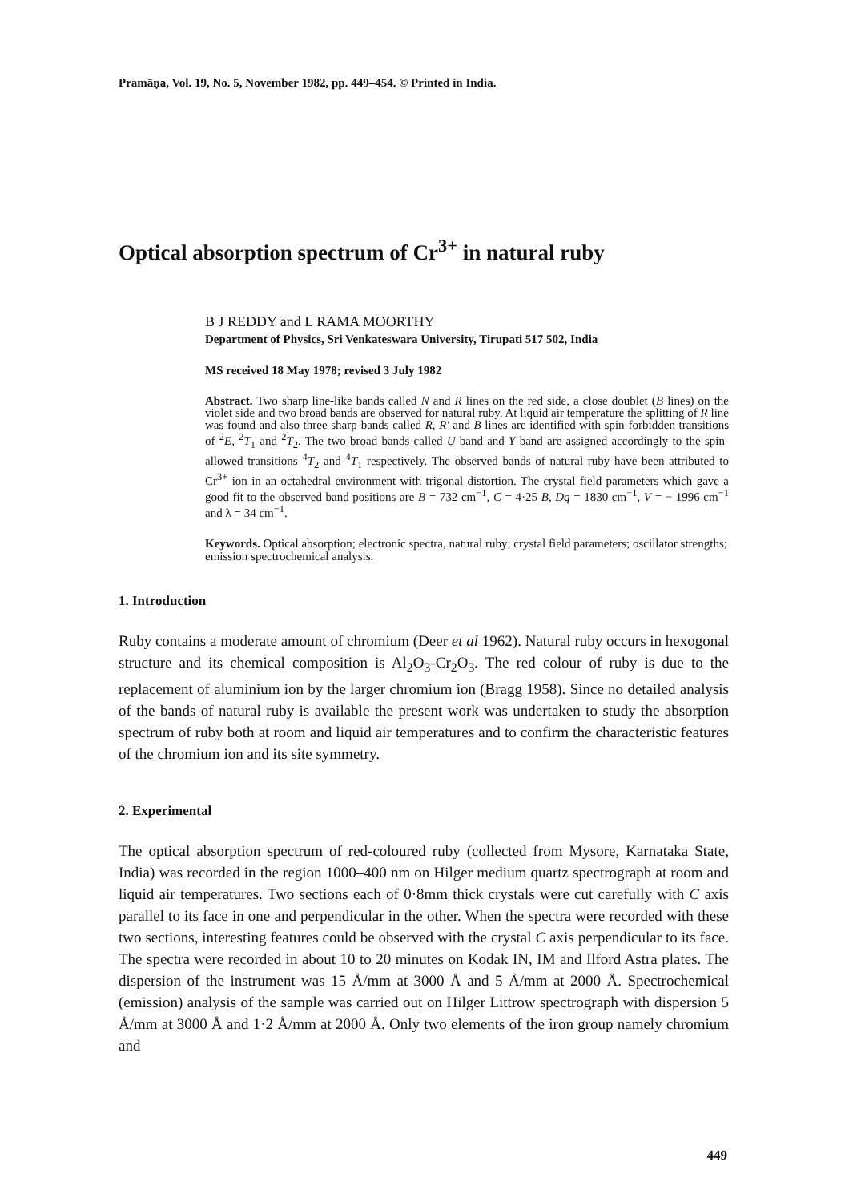Pramāṇa, Vol. 19, No. 5, November 1982, pp. 449–454. © Printed in India.
Optical absorption spectrum of Cr<sup>3+</sup> in natural ruby
B J REDDY and L RAMA MOORTHY
Department of Physics, Sri Venkateswara University, Tirupati 517 502, India
MS received 18 May 1978; revised 3 July 1982
Abstract. Two sharp line-like bands called N and R lines on the red side, a close doublet (B lines) on the violet side and two broad bands are observed for natural ruby. At liquid air temperature the splitting of R line was found and also three sharp-bands called R, R′ and B lines are identified with spin-forbidden transitions of <sup>2</sup>E, <sup>2</sup>T<sub>1</sub> and <sup>2</sup>T<sub>2</sub>. The two broad bands called U band and Y band are assigned accordingly to the spin-allowed transitions <sup>4</sup>T<sub>2</sub> and <sup>4</sup>T<sub>1</sub> respectively. The observed bands of natural ruby have been attributed to Cr<sup>3+</sup> ion in an octahedral environment with trigonal distortion. The crystal field parameters which gave a good fit to the observed band positions are B = 732 cm<sup>−1</sup>, C = 4·25 B, Dq = 1830 cm<sup>−1</sup>, V = − 1996 cm<sup>−1</sup> and λ = 34 cm<sup>−1</sup>.
Keywords. Optical absorption; electronic spectra, natural ruby; crystal field parameters; oscillator strengths; emission spectrochemical analysis.
1. Introduction
Ruby contains a moderate amount of chromium (Deer et al 1962). Natural ruby occurs in hexogonal structure and its chemical composition is Al<sub>2</sub>O<sub>3</sub>-Cr<sub>2</sub>O<sub>3</sub>. The red colour of ruby is due to the replacement of aluminium ion by the larger chromium ion (Bragg 1958). Since no detailed analysis of the bands of natural ruby is available the present work was undertaken to study the absorption spectrum of ruby both at room and liquid air temperatures and to confirm the characteristic features of the chromium ion and its site symmetry.
2. Experimental
The optical absorption spectrum of red-coloured ruby (collected from Mysore, Karnataka State, India) was recorded in the region 1000–400 nm on Hilger medium quartz spectrograph at room and liquid air temperatures. Two sections each of 0·8mm thick crystals were cut carefully with C axis parallel to its face in one and perpendicular in the other. When the spectra were recorded with these two sections, interesting features could be observed with the crystal C axis perpendicular to its face. The spectra were recorded in about 10 to 20 minutes on Kodak IN, IM and Ilford Astra plates. The dispersion of the instrument was 15 Å/mm at 3000 Å and 5 Å/mm at 2000 Å. Spectrochemical (emission) analysis of the sample was carried out on Hilger Littrow spectrograph with dispersion 5 Å/mm at 3000 Å and 1·2 Å/mm at 2000 Å. Only two elements of the iron group namely chromium and
449